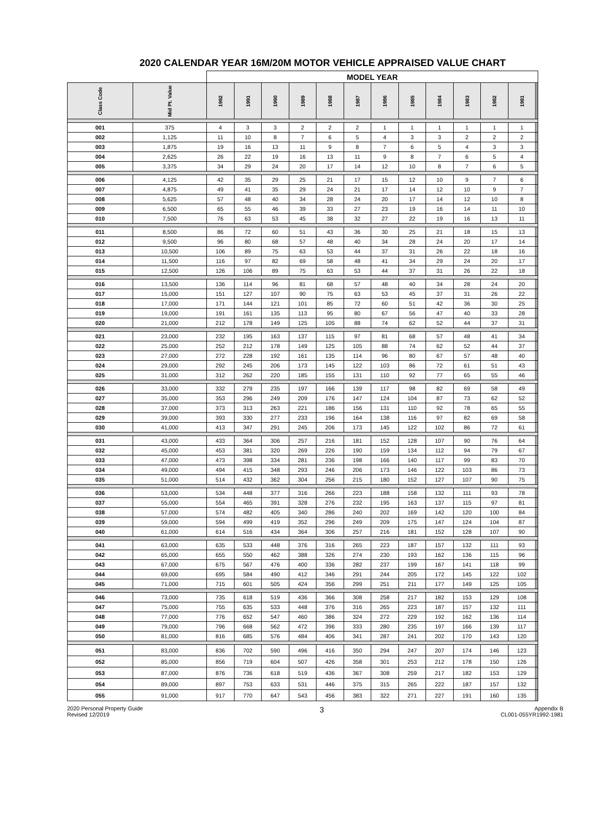2020 CALENDAR YEAR 16M/20M MOTOR VEHICLE APPRAISED VALUE CHART
| | | MODEL YEAR | | | | | | | | | | | | | |
| --- | --- | --- | --- | --- | --- | --- | --- | --- | --- | --- | --- | --- | --- | --- | --- |
| Class Code | Mid Pt. Value | 1992 | 1991 | 1990 | 1989 | 1988 | 1987 | 1986 | 1985 | 1984 | 1983 | 1982 | 1981 | | |
| 001 | 375 | 4 | 3 | 3 | 2 | 2 | 2 | 1 | 1 | 1 | 1 | 1 | 1 | | |
| 002 | 1,125 | 11 | 10 | 8 | 7 | 6 | 5 | 4 | 3 | 3 | 2 | 2 | 2 | | |
| 003 | 1,875 | 19 | 16 | 13 | 11 | 9 | 8 | 7 | 6 | 5 | 4 | 3 | 3 | | |
| 004 | 2,625 | 26 | 22 | 19 | 16 | 13 | 11 | 9 | 8 | 7 | 6 | 5 | 4 | | |
| 005 | 3,375 | 34 | 29 | 24 | 20 | 17 | 14 | 12 | 10 | 8 | 7 | 6 | 5 | | |
| 006 | 4,125 | 42 | 35 | 29 | 25 | 21 | 17 | 15 | 12 | 10 | 9 | 7 | 6 | | |
| 007 | 4,875 | 49 | 41 | 35 | 29 | 24 | 21 | 17 | 14 | 12 | 10 | 9 | 7 | | |
| 008 | 5,625 | 57 | 48 | 40 | 34 | 28 | 24 | 20 | 17 | 14 | 12 | 10 | 8 | | |
| 009 | 6,500 | 65 | 55 | 46 | 39 | 33 | 27 | 23 | 19 | 16 | 14 | 11 | 10 | | |
| 010 | 7,500 | 76 | 63 | 53 | 45 | 38 | 32 | 27 | 22 | 19 | 16 | 13 | 11 | | |
| 011 | 8,500 | 86 | 72 | 60 | 51 | 43 | 36 | 30 | 25 | 21 | 18 | 15 | 13 | | |
| 012 | 9,500 | 96 | 80 | 68 | 57 | 48 | 40 | 34 | 28 | 24 | 20 | 17 | 14 | | |
| 013 | 10,500 | 106 | 89 | 75 | 63 | 53 | 44 | 37 | 31 | 26 | 22 | 18 | 16 | | |
| 014 | 11,500 | 116 | 97 | 82 | 69 | 58 | 48 | 41 | 34 | 29 | 24 | 20 | 17 | | |
| 015 | 12,500 | 126 | 106 | 89 | 75 | 63 | 53 | 44 | 37 | 31 | 26 | 22 | 18 | | |
| 016 | 13,500 | 136 | 114 | 96 | 81 | 68 | 57 | 48 | 40 | 34 | 28 | 24 | 20 | | |
| 017 | 15,000 | 151 | 127 | 107 | 90 | 75 | 63 | 53 | 45 | 37 | 31 | 26 | 22 | | |
| 018 | 17,000 | 171 | 144 | 121 | 101 | 85 | 72 | 60 | 51 | 42 | 36 | 30 | 25 | | |
| 019 | 19,000 | 191 | 161 | 135 | 113 | 95 | 80 | 67 | 56 | 47 | 40 | 33 | 28 | | |
| 020 | 21,000 | 212 | 178 | 149 | 125 | 105 | 88 | 74 | 62 | 52 | 44 | 37 | 31 | | |
| 021 | 23,000 | 232 | 195 | 163 | 137 | 115 | 97 | 81 | 68 | 57 | 48 | 41 | 34 | | |
| 022 | 25,000 | 252 | 212 | 178 | 149 | 125 | 105 | 88 | 74 | 62 | 52 | 44 | 37 | | |
| 023 | 27,000 | 272 | 228 | 192 | 161 | 135 | 114 | 96 | 80 | 67 | 57 | 48 | 40 | | |
| 024 | 29,000 | 292 | 245 | 206 | 173 | 145 | 122 | 103 | 86 | 72 | 61 | 51 | 43 | | |
| 025 | 31,000 | 312 | 262 | 220 | 185 | 155 | 131 | 110 | 92 | 77 | 65 | 55 | 46 | | |
| 026 | 33,000 | 332 | 279 | 235 | 197 | 166 | 139 | 117 | 98 | 82 | 69 | 58 | 49 | | |
| 027 | 35,000 | 353 | 296 | 249 | 209 | 176 | 147 | 124 | 104 | 87 | 73 | 62 | 52 | | |
| 028 | 37,000 | 373 | 313 | 263 | 221 | 186 | 156 | 131 | 110 | 92 | 78 | 65 | 55 | | |
| 029 | 39,000 | 393 | 330 | 277 | 233 | 196 | 164 | 138 | 116 | 97 | 82 | 69 | 58 | | |
| 030 | 41,000 | 413 | 347 | 291 | 245 | 206 | 173 | 145 | 122 | 102 | 86 | 72 | 61 | | |
| 031 | 43,000 | 433 | 364 | 306 | 257 | 216 | 181 | 152 | 128 | 107 | 90 | 76 | 64 | | |
| 032 | 45,000 | 453 | 381 | 320 | 269 | 226 | 190 | 159 | 134 | 112 | 94 | 79 | 67 | | |
| 033 | 47,000 | 473 | 398 | 334 | 281 | 236 | 198 | 166 | 140 | 117 | 99 | 83 | 70 | | |
| 034 | 49,000 | 494 | 415 | 348 | 293 | 246 | 206 | 173 | 146 | 122 | 103 | 86 | 73 | | |
| 035 | 51,000 | 514 | 432 | 362 | 304 | 256 | 215 | 180 | 152 | 127 | 107 | 90 | 75 | | |
| 036 | 53,000 | 534 | 448 | 377 | 316 | 266 | 223 | 188 | 158 | 132 | 111 | 93 | 78 | | |
| 037 | 55,000 | 554 | 465 | 391 | 328 | 276 | 232 | 195 | 163 | 137 | 115 | 97 | 81 | | |
| 038 | 57,000 | 574 | 482 | 405 | 340 | 286 | 240 | 202 | 169 | 142 | 120 | 100 | 84 | | |
| 039 | 59,000 | 594 | 499 | 419 | 352 | 296 | 249 | 209 | 175 | 147 | 124 | 104 | 87 | | |
| 040 | 61,000 | 614 | 516 | 434 | 364 | 306 | 257 | 216 | 181 | 152 | 128 | 107 | 90 | | |
| 041 | 63,000 | 635 | 533 | 448 | 376 | 316 | 265 | 223 | 187 | 157 | 132 | 111 | 93 | | |
| 042 | 65,000 | 655 | 550 | 462 | 388 | 326 | 274 | 230 | 193 | 162 | 136 | 115 | 96 | | |
| 043 | 67,000 | 675 | 567 | 476 | 400 | 336 | 282 | 237 | 199 | 167 | 141 | 118 | 99 | | |
| 044 | 69,000 | 695 | 584 | 490 | 412 | 346 | 291 | 244 | 205 | 172 | 145 | 122 | 102 | | |
| 045 | 71,000 | 715 | 601 | 505 | 424 | 356 | 299 | 251 | 211 | 177 | 149 | 125 | 105 | | |
| 046 | 73,000 | 735 | 618 | 519 | 436 | 366 | 308 | 258 | 217 | 182 | 153 | 129 | 108 | | |
| 047 | 75,000 | 755 | 635 | 533 | 448 | 376 | 316 | 265 | 223 | 187 | 157 | 132 | 111 | | |
| 048 | 77,000 | 776 | 652 | 547 | 460 | 386 | 324 | 272 | 229 | 192 | 162 | 136 | 114 | | |
| 049 | 79,000 | 796 | 668 | 562 | 472 | 396 | 333 | 280 | 235 | 197 | 166 | 139 | 117 | | |
| 050 | 81,000 | 816 | 685 | 576 | 484 | 406 | 341 | 287 | 241 | 202 | 170 | 143 | 120 | | |
| 051 | 83,000 | 836 | 702 | 590 | 496 | 416 | 350 | 294 | 247 | 207 | 174 | 146 | 123 | | |
| 052 | 85,000 | 856 | 719 | 604 | 507 | 426 | 358 | 301 | 253 | 212 | 178 | 150 | 126 | | |
| 053 | 87,000 | 876 | 736 | 618 | 519 | 436 | 367 | 308 | 259 | 217 | 182 | 153 | 129 | | |
| 054 | 89,000 | 897 | 753 | 633 | 531 | 446 | 375 | 315 | 265 | 222 | 187 | 157 | 132 | | |
| 055 | 91,000 | 917 | 770 | 647 | 543 | 456 | 383 | 322 | 271 | 227 | 191 | 160 | 135 | | |
2020 Personal Property Guide
Revised 12/2019
3
Appendix B
CL001-055YR1992-1981